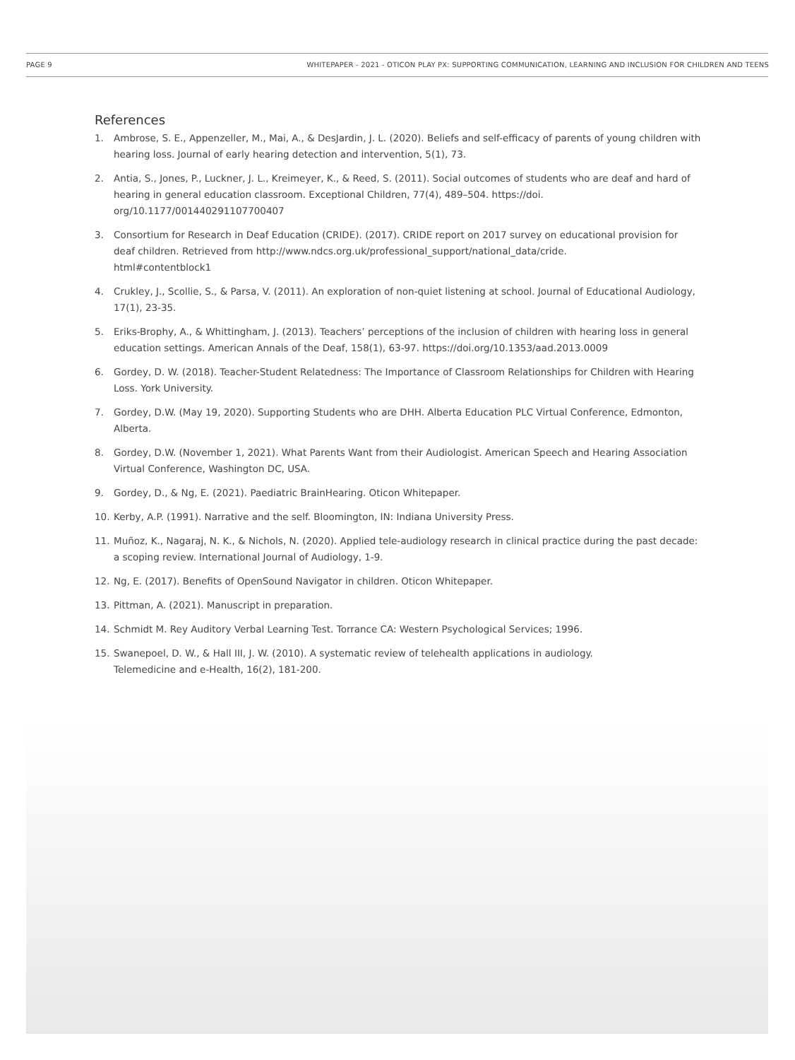PAGE 9 WHITEPAPER - 2021 - OTICON PLAY PX: SUPPORTING COMMUNICATION, LEARNING AND INCLUSION FOR CHILDREN AND TEENS
References
1. Ambrose, S. E., Appenzeller, M., Mai, A., & DesJardin, J. L. (2020). Beliefs and self-efficacy of parents of young children with hearing loss. Journal of early hearing detection and intervention, 5(1), 73.
2. Antia, S., Jones, P., Luckner, J. L., Kreimeyer, K., & Reed, S. (2011). Social outcomes of students who are deaf and hard of hearing in general education classroom. Exceptional Children, 77(4), 489–504. https://doi.
org/10.1177/001440291107700407
3. Consortium for Research in Deaf Education (CRIDE). (2017). CRIDE report on 2017 survey on educational provision for deaf children. Retrieved from http://www.ndcs.org.uk/professional_support/national_data/cride.
html#contentblock1
4. Crukley, J., Scollie, S., & Parsa, V. (2011). An exploration of non-quiet listening at school. Journal of Educational Audiology, 17(1), 23-35.
5. Eriks-Brophy, A., & Whittingham, J. (2013). Teachers’ perceptions of the inclusion of children with hearing loss in general education settings. American Annals of the Deaf, 158(1), 63-97. https://doi.org/10.1353/aad.2013.0009
6. Gordey, D. W. (2018). Teacher-Student Relatedness: The Importance of Classroom Relationships for Children with Hearing Loss. York University.
7. Gordey, D.W. (May 19, 2020). Supporting Students who are DHH. Alberta Education PLC Virtual Conference, Edmonton, Alberta.
8. Gordey, D.W. (November 1, 2021). What Parents Want from their Audiologist. American Speech and Hearing Association Virtual Conference, Washington DC, USA.
9. Gordey, D., & Ng, E. (2021). Paediatric BrainHearing. Oticon Whitepaper.
10. Kerby, A.P. (1991). Narrative and the self. Bloomington, IN: Indiana University Press.
11. Muñoz, K., Nagaraj, N. K., & Nichols, N. (2020). Applied tele-audiology research in clinical practice during the past decade: a scoping review. International Journal of Audiology, 1-9.
12. Ng, E. (2017). Benefits of OpenSound Navigator in children. Oticon Whitepaper.
13. Pittman, A. (2021). Manuscript in preparation.
14. Schmidt M. Rey Auditory Verbal Learning Test. Torrance CA: Western Psychological Services; 1996.
15. Swanepoel, D. W., & Hall III, J. W. (2010). A systematic review of telehealth applications in audiology.
Telemedicine and e-Health, 16(2), 181-200.